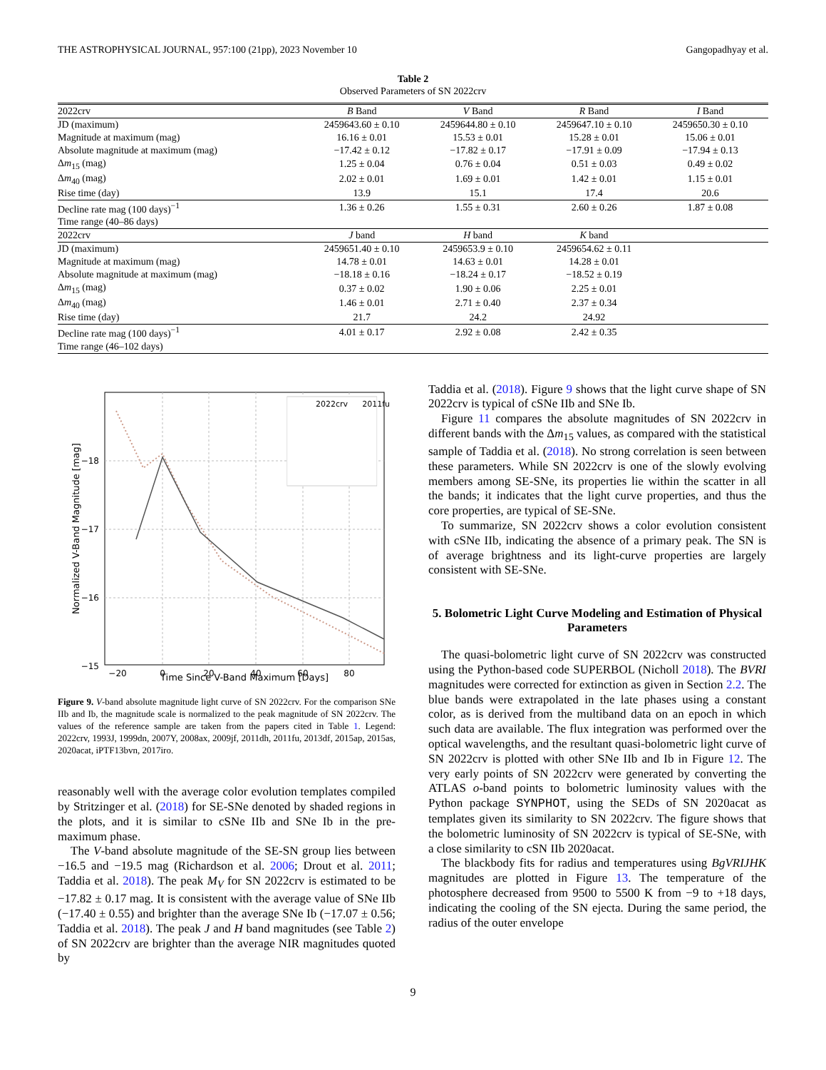THE ASTROPHYSICAL JOURNAL, 957:100 (21pp), 2023 November 10 Gangopadhyay et al.
Table 2
Observed Parameters of SN 2022crv
| 2022crv | B Band | V Band | R Band | I Band |
| --- | --- | --- | --- | --- |
| JD (maximum) | 2459643.60 ± 0.10 | 2459644.80 ± 0.10 | 2459647.10 ± 0.10 | 2459650.30 ± 0.10 |
| Magnitude at maximum (mag) | 16.16 ± 0.01 | 15.53 ± 0.01 | 15.28 ± 0.01 | 15.06 ± 0.01 |
| Absolute magnitude at maximum (mag) | −17.42 ± 0.12 | −17.82 ± 0.17 | −17.91 ± 0.09 | −17.94 ± 0.13 |
| Δ m<sub>15</sub> (mag) | 1.25 ± 0.04 | 0.76 ± 0.04 | 0.51 ± 0.03 | 0.49 ± 0.02 |
| Δ m<sub>40</sub> (mag) | 2.02 ± 0.01 | 1.69 ± 0.01 | 1.42 ± 0.01 | 1.15 ± 0.01 |
| Rise time (day) | 13.9 | 15.1 | 17.4 | 20.6 |
| Decline rate mag (100 days)<sup>−1</sup> | 1.36 ± 0.26 | 1.55 ± 0.31 | 2.60 ± 0.26 | 1.87 ± 0.08 |
| Time range (40–86 days) | | | | |
| 2022crv | J band | H band | K band | |
| JD (maximum) | 2459651.40 ± 0.10 | 2459653.9 ± 0.10 | 2459654.62 ± 0.11 | |
| Magnitude at maximum (mag) | 14.78 ± 0.01 | 14.63 ± 0.01 | 14.28 ± 0.01 | |
| Absolute magnitude at maximum (mag) | −18.18 ± 0.16 | −18.24 ± 0.17 | −18.52 ± 0.19 | |
| Δ m<sub>15</sub> (mag) | 0.37 ± 0.02 | 1.90 ± 0.06 | 2.25 ± 0.01 | |
| Δ m<sub>40</sub> (mag) | 1.46 ± 0.01 | 2.71 ± 0.40 | 2.37 ± 0.34 | |
| Rise time (day) | 21.7 | 24.2 | 24.92 | |
| Decline rate mag (100 days)<sup>−1</sup> | 4.01 ± 0.17 | 2.92 ± 0.08 | 2.42 ± 0.35 | |
| Time range (46–102 days) | | | | |
2022crv
2011fu
−18
−17
−16
−15
−20
0
20
40
60
80
Time Since V-Band Maximum [Days]
Normalized V-Band Magnitude [mag]
Figure 9. V-band absolute magnitude light curve of SN 2022crv. For the comparison SNe IIb and Ib, the magnitude scale is normalized to the peak magnitude of SN 2022crv. The values of the reference sample are taken from the papers cited in Table 1. Legend: 2022crv, 1993J, 1999dn, 2007Y, 2008ax, 2009jf, 2011dh, 2011fu, 2013df, 2015ap, 2015as, 2020acat, iPTF13bvn, 2017iro.
reasonably well with the average color evolution templates compiled by Stritzinger et al. (2018) for SE-SNe denoted by shaded regions in the plots, and it is similar to cSNe IIb and SNe Ib in the pre-maximum phase.
The V-band absolute magnitude of the SE-SN group lies between −16.5 and −19.5 mag (Richardson et al. 2006; Drout et al. 2011; Taddia et al. 2018). The peak M<sub>V</sub> for SN 2022crv is estimated to be −17.82 ± 0.17 mag. It is consistent with the average value of SNe IIb (−17.40 ± 0.55) and brighter than the average SNe Ib (−17.07 ± 0.56; Taddia et al. 2018). The peak J and H band magnitudes (see Table 2) of SN 2022crv are brighter than the average NIR magnitudes quoted by
Taddia et al. (2018). Figure 9 shows that the light curve shape of SN 2022crv is typical of cSNe IIb and SNe Ib.
Figure 11 compares the absolute magnitudes of SN 2022crv in different bands with the Δm<sub>15</sub> values, as compared with the statistical sample of Taddia et al. (2018). No strong correlation is seen between these parameters. While SN 2022crv is one of the slowly evolving members among SE-SNe, its properties lie within the scatter in all the bands; it indicates that the light curve properties, and thus the core properties, are typical of SE-SNe.
To summarize, SN 2022crv shows a color evolution consistent with cSNe IIb, indicating the absence of a primary peak. The SN is of average brightness and its light-curve properties are largely consistent with SE-SNe.
5. Bolometric Light Curve Modeling and Estimation of Physical Parameters
The quasi-bolometric light curve of SN 2022crv was constructed using the Python-based code SUPERBOL (Nicholl 2018). The BVRI magnitudes were corrected for extinction as given in Section 2.2. The blue bands were extrapolated in the late phases using a constant color, as is derived from the multiband data on an epoch in which such data are available. The flux integration was performed over the optical wavelengths, and the resultant quasi-bolometric light curve of SN 2022crv is plotted with other SNe IIb and Ib in Figure 12. The very early points of SN 2022crv were generated by converting the ATLAS o-band points to bolometric luminosity values with the Python package SYNPHOT, using the SEDs of SN 2020acat as templates given its similarity to SN 2022crv. The figure shows that the bolometric luminosity of SN 2022crv is typical of SE-SNe, with a close similarity to cSN IIb 2020acat.
The blackbody fits for radius and temperatures using BgVRIJHK magnitudes are plotted in Figure 13. The temperature of the photosphere decreased from 9500 to 5500 K from −9 to +18 days, indicating the cooling of the SN ejecta. During the same period, the radius of the outer envelope
9